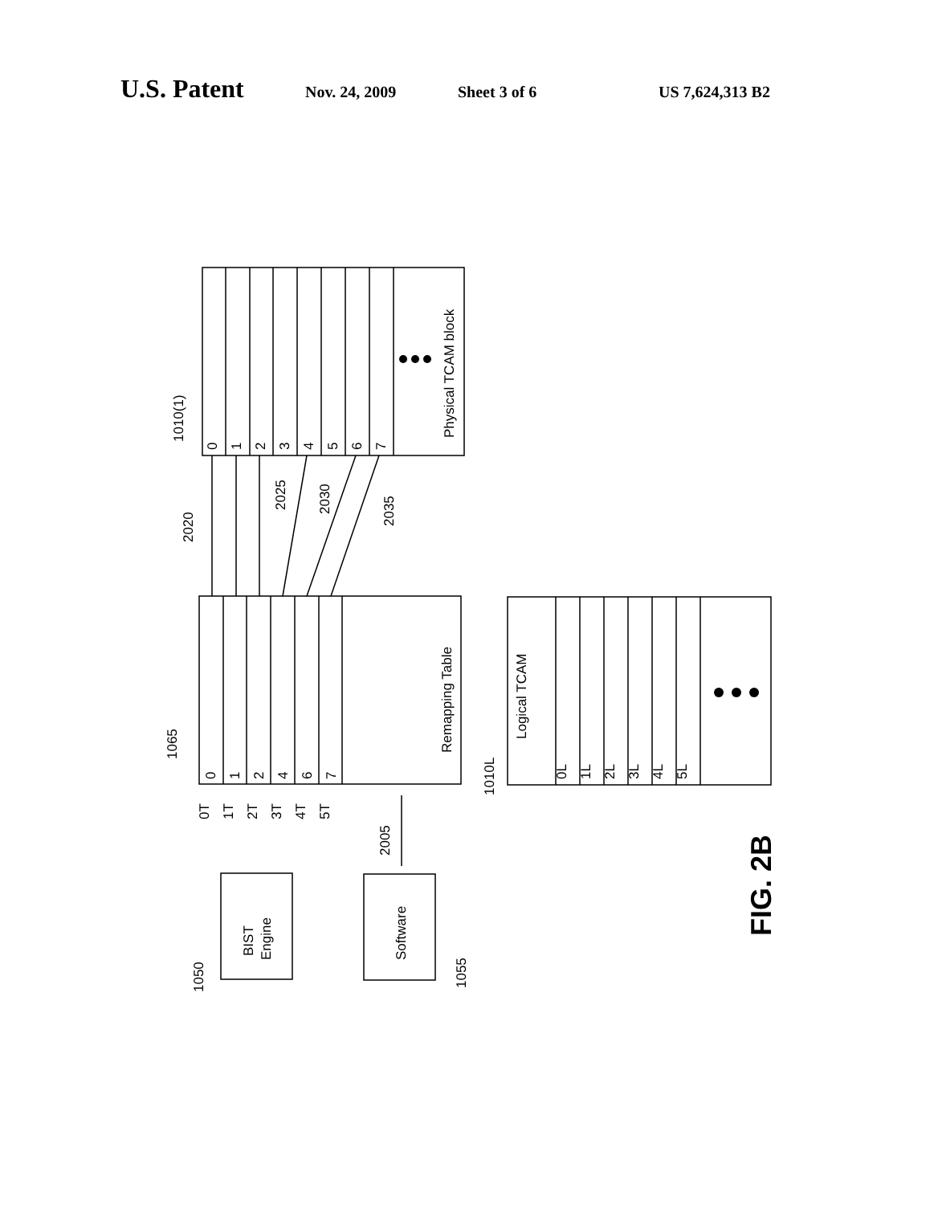U.S. Patent Nov. 24, 2009 Sheet 3 of 6 US 7,624,313 B2
0
1
2
3
4
5
6
7
Physical TCAM block
1010(1)
0
1
2
4
6
7
Remapping Table
1065
0L
1L
2L
3L
4L
5L
Logical TCAM
1010L
0T
1T
2T
3T
4T
5T
2020
2025
2030
2035
2005
BIST
Engine
Software
1050
1055
FIG. 2B